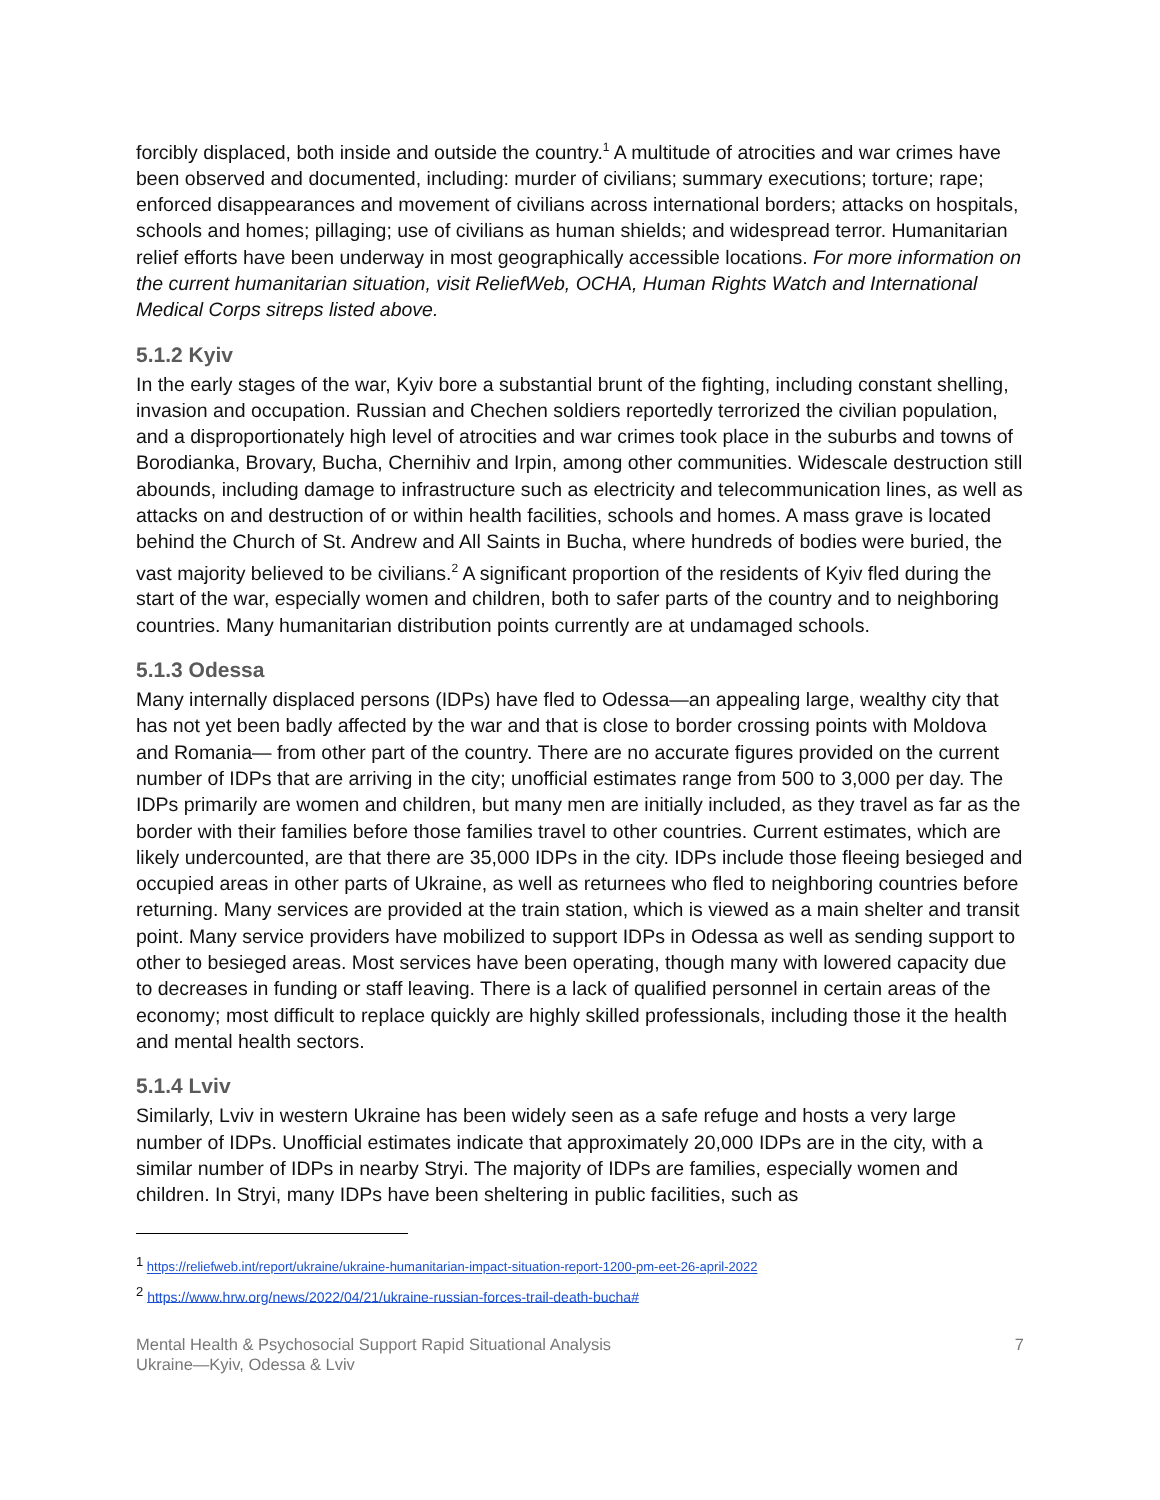forcibly displaced, both inside and outside the country.<sup>1</sup> A multitude of atrocities and war crimes have been observed and documented, including: murder of civilians; summary executions; torture; rape; enforced disappearances and movement of civilians across international borders; attacks on hospitals, schools and homes; pillaging; use of civilians as human shields; and widespread terror. Humanitarian relief efforts have been underway in most geographically accessible locations. For more information on the current humanitarian situation, visit ReliefWeb, OCHA, Human Rights Watch and International Medical Corps sitreps listed above.
5.1.2 Kyiv
In the early stages of the war, Kyiv bore a substantial brunt of the fighting, including constant shelling, invasion and occupation. Russian and Chechen soldiers reportedly terrorized the civilian population, and a disproportionately high level of atrocities and war crimes took place in the suburbs and towns of Borodianka, Brovary, Bucha, Chernihiv and Irpin, among other communities. Widescale destruction still abounds, including damage to infrastructure such as electricity and telecommunication lines, as well as attacks on and destruction of or within health facilities, schools and homes. A mass grave is located behind the Church of St. Andrew and All Saints in Bucha, where hundreds of bodies were buried, the vast majority believed to be civilians.<sup>2</sup> A significant proportion of the residents of Kyiv fled during the start of the war, especially women and children, both to safer parts of the country and to neighboring countries. Many humanitarian distribution points currently are at undamaged schools.
5.1.3 Odessa
Many internally displaced persons (IDPs) have fled to Odessa—an appealing large, wealthy city that has not yet been badly affected by the war and that is close to border crossing points with Moldova and Romania— from other part of the country. There are no accurate figures provided on the current number of IDPs that are arriving in the city; unofficial estimates range from 500 to 3,000 per day. The IDPs primarily are women and children, but many men are initially included, as they travel as far as the border with their families before those families travel to other countries. Current estimates, which are likely undercounted, are that there are 35,000 IDPs in the city. IDPs include those fleeing besieged and occupied areas in other parts of Ukraine, as well as returnees who fled to neighboring countries before returning. Many services are provided at the train station, which is viewed as a main shelter and transit point. Many service providers have mobilized to support IDPs in Odessa as well as sending support to other to besieged areas. Most services have been operating, though many with lowered capacity due to decreases in funding or staff leaving. There is a lack of qualified personnel in certain areas of the economy; most difficult to replace quickly are highly skilled professionals, including those it the health and mental health sectors.
5.1.4 Lviv
Similarly, Lviv in western Ukraine has been widely seen as a safe refuge and hosts a very large number of IDPs. Unofficial estimates indicate that approximately 20,000 IDPs are in the city, with a similar number of IDPs in nearby Stryi. The majority of IDPs are families, especially women and children. In Stryi, many IDPs have been sheltering in public facilities, such as
<sup>1</sup> https://reliefweb.int/report/ukraine/ukraine-humanitarian-impact-situation-report-1200-pm-eet-26-april-2022
<sup>2</sup> https://www.hrw.org/news/2022/04/21/ukraine-russian-forces-trail-death-bucha#
Mental Health & Psychosocial Support Rapid Situational Analysis
Ukraine—Kyiv, Odessa & Lviv
7